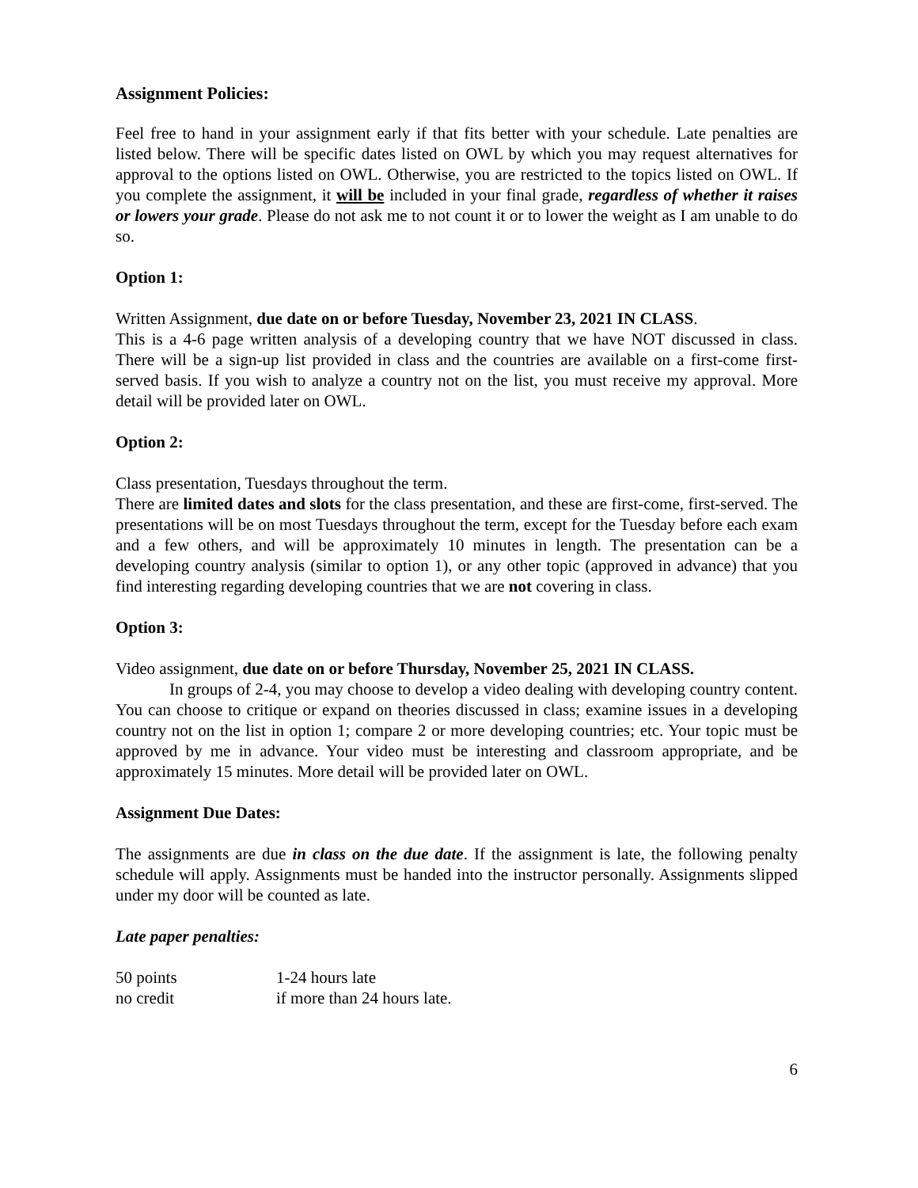Assignment Policies:
Feel free to hand in your assignment early if that fits better with your schedule. Late penalties are listed below. There will be specific dates listed on OWL by which you may request alternatives for approval to the options listed on OWL. Otherwise, you are restricted to the topics listed on OWL. If you complete the assignment, it will be included in your final grade, regardless of whether it raises or lowers your grade. Please do not ask me to not count it or to lower the weight as I am unable to do so.
Option 1:
Written Assignment, due date on or before Tuesday, November 23, 2021 IN CLASS.
This is a 4-6 page written analysis of a developing country that we have NOT discussed in class. There will be a sign-up list provided in class and the countries are available on a first-come first-served basis. If you wish to analyze a country not on the list, you must receive my approval. More detail will be provided later on OWL.
Option 2:
Class presentation, Tuesdays throughout the term.
There are limited dates and slots for the class presentation, and these are first-come, first-served. The presentations will be on most Tuesdays throughout the term, except for the Tuesday before each exam and a few others, and will be approximately 10 minutes in length. The presentation can be a developing country analysis (similar to option 1), or any other topic (approved in advance) that you find interesting regarding developing countries that we are not covering in class.
Option 3:
Video assignment, due date on or before Thursday, November 25, 2021 IN CLASS.
In groups of 2-4, you may choose to develop a video dealing with developing country content. You can choose to critique or expand on theories discussed in class; examine issues in a developing country not on the list in option 1; compare 2 or more developing countries; etc. Your topic must be approved by me in advance. Your video must be interesting and classroom appropriate, and be approximately 15 minutes. More detail will be provided later on OWL.
Assignment Due Dates:
The assignments are due in class on the due date. If the assignment is late, the following penalty schedule will apply. Assignments must be handed into the instructor personally. Assignments slipped under my door will be counted as late.
Late paper penalties:
| 50 points | 1-24 hours late |
| no credit | if more than 24 hours late. |
6